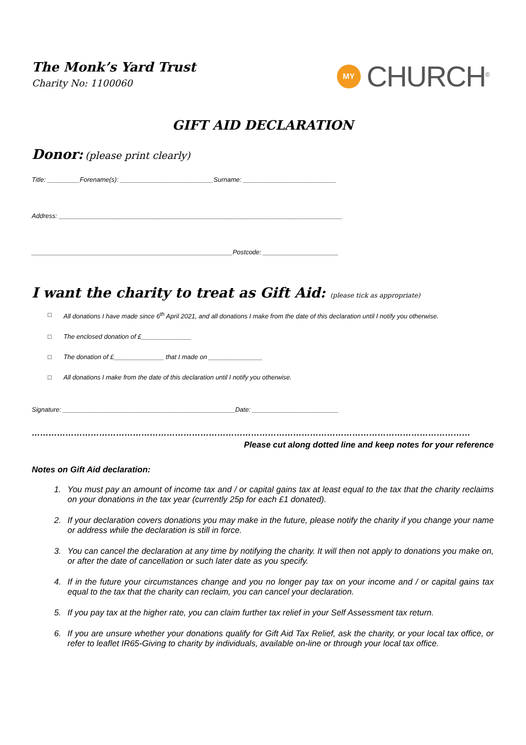The Monk’s Yard Trust
Charity No: 1100060
MY
CHURCH<sup>©</sup>
GIFT AID DECLARATION
Donor: (please print clearly)
Title: _________Forename(s): __________________________Surname: __________________________
Address: _______________________________________________________________________________
________________________________________________________Postcode: _____________________
I want the charity to treat as Gift Aid: (please tick as appropriate)
□ All donations I have made since 6<sup>th</sup> April 2021, and all donations I make from the date of this declaration until I notify you otherwise.
□ The enclosed donation of £______________
□ The donation of £______________ that I made on _______________
□ All donations I make from the date of this declaration until I notify you otherwise.
Signature: ________________________________________________Date: ________________________
…………………………………………………………………………………………………………………………………………
Please cut along dotted line and keep notes for your reference
Notes on Gift Aid declaration:
1. You must pay an amount of income tax and / or capital gains tax at least equal to the tax that the charity reclaims on your donations in the tax year (currently 25p for each £1 donated).
2. If your declaration covers donations you may make in the future, please notify the charity if you change your name or address while the declaration is still in force.
3. You can cancel the declaration at any time by notifying the charity. It will then not apply to donations you make on, or after the date of cancellation or such later date as you specify.
4. If in the future your circumstances change and you no longer pay tax on your income and / or capital gains tax equal to the tax that the charity can reclaim, you can cancel your declaration.
5. If you pay tax at the higher rate, you can claim further tax relief in your Self Assessment tax return.
6. If you are unsure whether your donations qualify for Gift Aid Tax Relief, ask the charity, or your local tax office, or refer to leaflet IR65-Giving to charity by individuals, available on-line or through your local tax office.